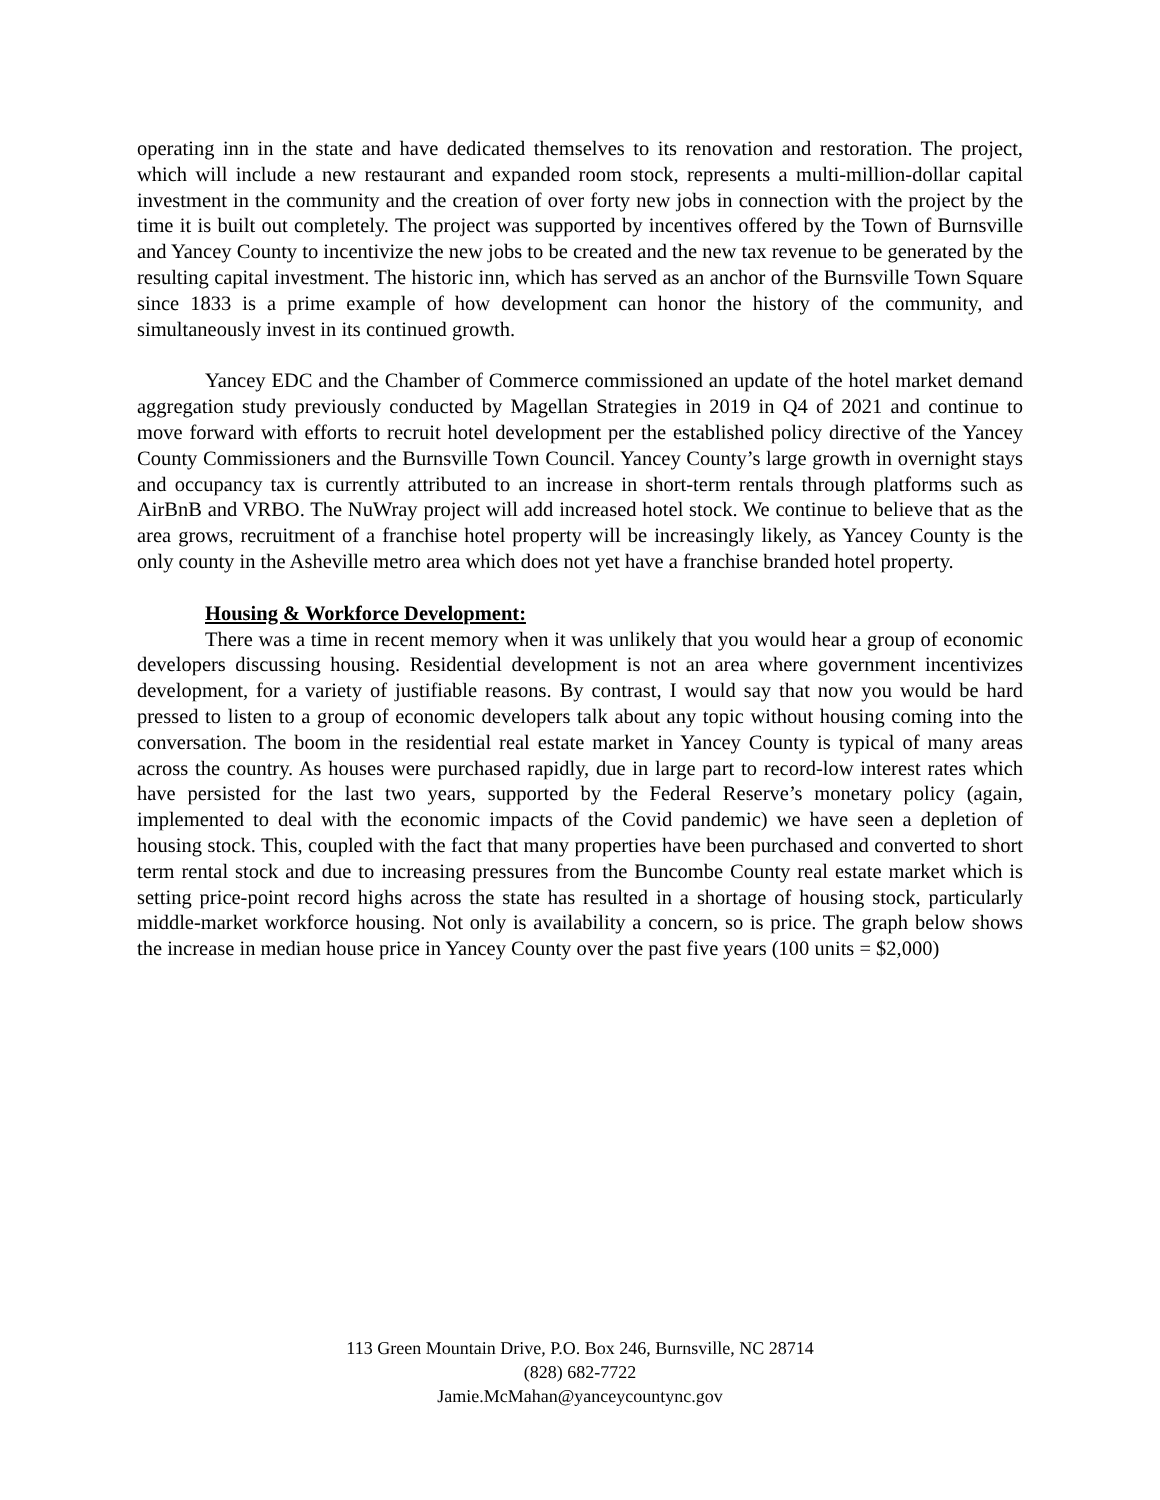operating inn in the state and have dedicated themselves to its renovation and restoration. The project, which will include a new restaurant and expanded room stock, represents a multi-million-dollar capital investment in the community and the creation of over forty new jobs in connection with the project by the time it is built out completely. The project was supported by incentives offered by the Town of Burnsville and Yancey County to incentivize the new jobs to be created and the new tax revenue to be generated by the resulting capital investment. The historic inn, which has served as an anchor of the Burnsville Town Square since 1833 is a prime example of how development can honor the history of the community, and simultaneously invest in its continued growth.
Yancey EDC and the Chamber of Commerce commissioned an update of the hotel market demand aggregation study previously conducted by Magellan Strategies in 2019 in Q4 of 2021 and continue to move forward with efforts to recruit hotel development per the established policy directive of the Yancey County Commissioners and the Burnsville Town Council. Yancey County’s large growth in overnight stays and occupancy tax is currently attributed to an increase in short-term rentals through platforms such as AirBnB and VRBO. The NuWray project will add increased hotel stock. We continue to believe that as the area grows, recruitment of a franchise hotel property will be increasingly likely, as Yancey County is the only county in the Asheville metro area which does not yet have a franchise branded hotel property.
Housing & Workforce Development:
There was a time in recent memory when it was unlikely that you would hear a group of economic developers discussing housing. Residential development is not an area where government incentivizes development, for a variety of justifiable reasons. By contrast, I would say that now you would be hard pressed to listen to a group of economic developers talk about any topic without housing coming into the conversation. The boom in the residential real estate market in Yancey County is typical of many areas across the country. As houses were purchased rapidly, due in large part to record-low interest rates which have persisted for the last two years, supported by the Federal Reserve’s monetary policy (again, implemented to deal with the economic impacts of the Covid pandemic) we have seen a depletion of housing stock. This, coupled with the fact that many properties have been purchased and converted to short term rental stock and due to increasing pressures from the Buncombe County real estate market which is setting price-point record highs across the state has resulted in a shortage of housing stock, particularly middle-market workforce housing. Not only is availability a concern, so is price. The graph below shows the increase in median house price in Yancey County over the past five years (100 units = $2,000)
113 Green Mountain Drive, P.O. Box 246, Burnsville, NC 28714
(828) 682-7722
Jamie.McMahan@yanceycountync.gov